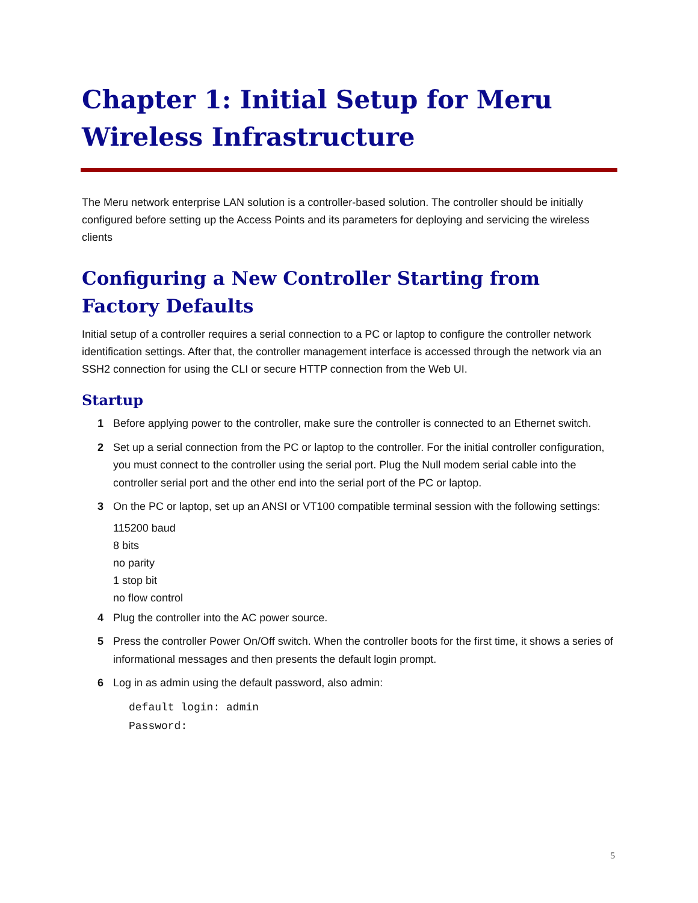Chapter 1: Initial Setup for Meru Wireless Infrastructure
The Meru network enterprise LAN solution is a controller-based solution. The controller should be initially configured before setting up the Access Points and its parameters for deploying and servicing the wireless clients
Configuring a New Controller Starting from Factory Defaults
Initial setup of a controller requires a serial connection to a PC or laptop to configure the controller network identification settings. After that, the controller management interface is accessed through the network via an SSH2 connection for using the CLI or secure HTTP connection from the Web UI.
Startup
1 Before applying power to the controller, make sure the controller is connected to an Ethernet switch.
2 Set up a serial connection from the PC or laptop to the controller. For the initial controller configuration, you must connect to the controller using the serial port. Plug the Null modem serial cable into the controller serial port and the other end into the serial port of the PC or laptop.
3 On the PC or laptop, set up an ANSI or VT100 compatible terminal session with the following settings:
115200 baud
8 bits
no parity
1 stop bit
no flow control
4 Plug the controller into the AC power source.
5 Press the controller Power On/Off switch. When the controller boots for the first time, it shows a series of informational messages and then presents the default login prompt.
6 Log in as admin using the default password, also admin:
default login: admin
Password:
5